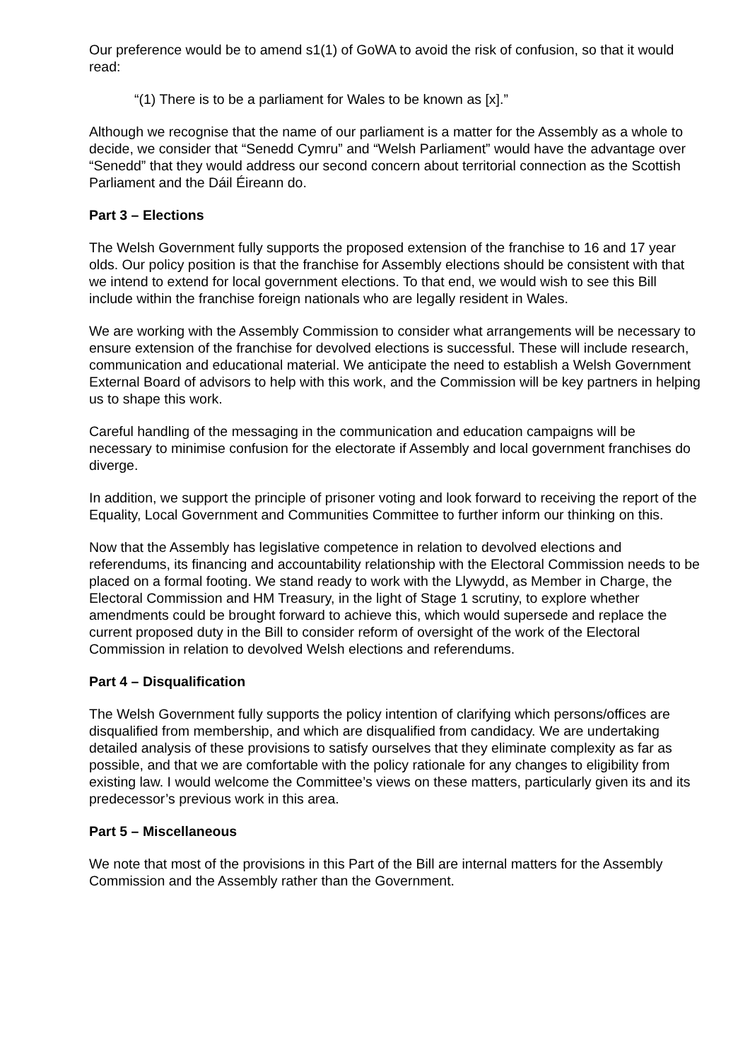Our preference would be to amend s1(1) of GoWA to avoid the risk of confusion, so that it would read:
“(1) There is to be a parliament for Wales to be known as [x].”
Although we recognise that the name of our parliament is a matter for the Assembly as a whole to decide, we consider that “Senedd Cymru” and “Welsh Parliament” would have the advantage over “Senedd” that they would address our second concern about territorial connection as the Scottish Parliament and the Dáil Éireann do.
Part 3 – Elections
The Welsh Government fully supports the proposed extension of the franchise to 16 and 17 year olds. Our policy position is that the franchise for Assembly elections should be consistent with that we intend to extend for local government elections. To that end, we would wish to see this Bill include within the franchise foreign nationals who are legally resident in Wales.
We are working with the Assembly Commission to consider what arrangements will be necessary to ensure extension of the franchise for devolved elections is successful. These will include research, communication and educational material. We anticipate the need to establish a Welsh Government External Board of advisors to help with this work, and the Commission will be key partners in helping us to shape this work.
Careful handling of the messaging in the communication and education campaigns will be necessary to minimise confusion for the electorate if Assembly and local government franchises do diverge.
In addition, we support the principle of prisoner voting and look forward to receiving the report of the Equality, Local Government and Communities Committee to further inform our thinking on this.
Now that the Assembly has legislative competence in relation to devolved elections and referendums, its financing and accountability relationship with the Electoral Commission needs to be placed on a formal footing. We stand ready to work with the Llywydd, as Member in Charge, the Electoral Commission and HM Treasury, in the light of Stage 1 scrutiny, to explore whether amendments could be brought forward to achieve this, which would supersede and replace the current proposed duty in the Bill to consider reform of oversight of the work of the Electoral Commission in relation to devolved Welsh elections and referendums.
Part 4 – Disqualification
The Welsh Government fully supports the policy intention of clarifying which persons/offices are disqualified from membership, and which are disqualified from candidacy. We are undertaking detailed analysis of these provisions to satisfy ourselves that they eliminate complexity as far as possible, and that we are comfortable with the policy rationale for any changes to eligibility from existing law. I would welcome the Committee’s views on these matters, particularly given its and its predecessor’s previous work in this area.
Part 5 – Miscellaneous
We note that most of the provisions in this Part of the Bill are internal matters for the Assembly Commission and the Assembly rather than the Government.